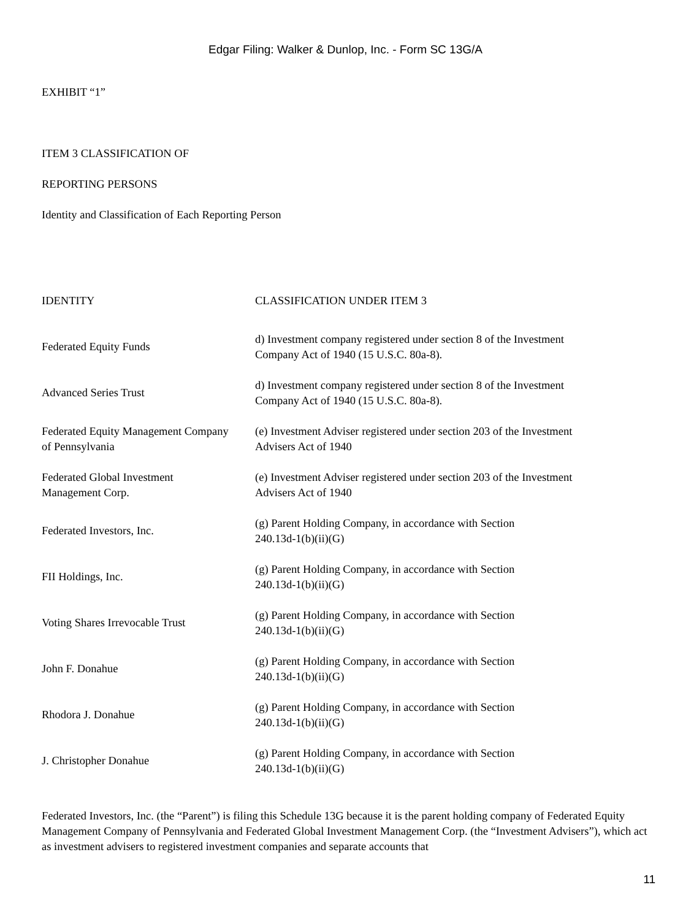Edgar Filing: Walker & Dunlop, Inc. - Form SC 13G/A
EXHIBIT “1”
ITEM 3 CLASSIFICATION OF
REPORTING PERSONS
Identity and Classification of Each Reporting Person
| IDENTITY | CLASSIFICATION UNDER ITEM 3 |
| Federated Equity Funds | d) Investment company registered under section 8 of the Investment Company Act of 1940 (15 U.S.C. 80a-8). |
| Advanced Series Trust | d) Investment company registered under section 8 of the Investment Company Act of 1940 (15 U.S.C. 80a-8). |
| Federated Equity Management Company of Pennsylvania | (e) Investment Adviser registered under section 203 of the Investment Advisers Act of 1940 |
| Federated Global Investment Management Corp. | (e) Investment Adviser registered under section 203 of the Investment Advisers Act of 1940 |
| Federated Investors, Inc. | (g) Parent Holding Company, in accordance with Section 240.13d-1(b)(ii)(G) |
| FII Holdings, Inc. | (g) Parent Holding Company, in accordance with Section 240.13d-1(b)(ii)(G) |
| Voting Shares Irrevocable Trust | (g) Parent Holding Company, in accordance with Section 240.13d-1(b)(ii)(G) |
| John F. Donahue | (g) Parent Holding Company, in accordance with Section 240.13d-1(b)(ii)(G) |
| Rhodora J. Donahue | (g) Parent Holding Company, in accordance with Section 240.13d-1(b)(ii)(G) |
| J. Christopher Donahue | (g) Parent Holding Company, in accordance with Section 240.13d-1(b)(ii)(G) |
Federated Investors, Inc. (the “Parent”) is filing this Schedule 13G because it is the parent holding company of Federated Equity Management Company of Pennsylvania and Federated Global Investment Management Corp. (the “Investment Advisers”), which act as investment advisers to registered investment companies and separate accounts that
11